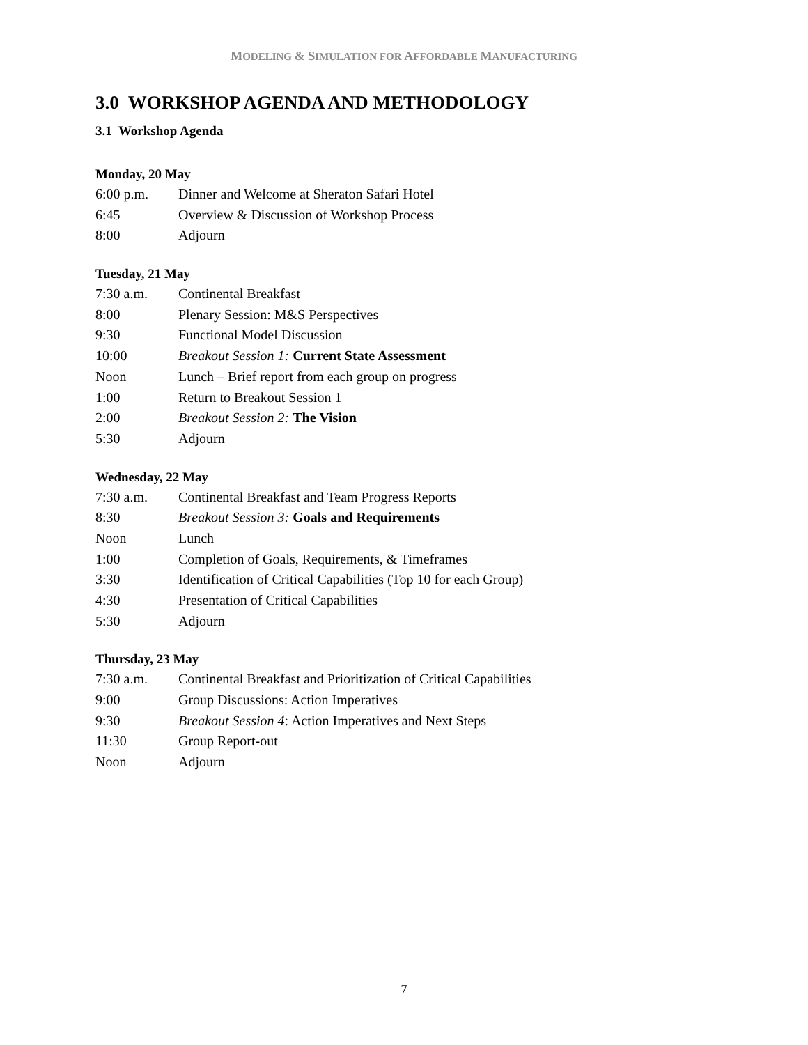MODELING & SIMULATION FOR AFFORDABLE MANUFACTURING
3.0 WORKSHOP AGENDA AND METHODOLOGY
3.1 Workshop Agenda
Monday, 20 May
| 6:00 p.m. | Dinner and Welcome at Sheraton Safari Hotel |
| 6:45 | Overview & Discussion of Workshop Process |
| 8:00 | Adjourn |
Tuesday, 21 May
| 7:30 a.m. | Continental Breakfast |
| 8:00 | Plenary Session: M&S Perspectives |
| 9:30 | Functional Model Discussion |
| 10:00 | Breakout Session 1: Current State Assessment |
| Noon | Lunch – Brief report from each group on progress |
| 1:00 | Return to Breakout Session 1 |
| 2:00 | Breakout Session 2: The Vision |
| 5:30 | Adjourn |
Wednesday, 22 May
| 7:30 a.m. | Continental Breakfast and Team Progress Reports |
| 8:30 | Breakout Session 3: Goals and Requirements |
| Noon | Lunch |
| 1:00 | Completion of Goals, Requirements, & Timeframes |
| 3:30 | Identification of Critical Capabilities (Top 10 for each Group) |
| 4:30 | Presentation of Critical Capabilities |
| 5:30 | Adjourn |
Thursday, 23 May
| 7:30 a.m. | Continental Breakfast and Prioritization of Critical Capabilities |
| 9:00 | Group Discussions: Action Imperatives |
| 9:30 | Breakout Session 4 : Action Imperatives and Next Steps |
| 11:30 | Group Report-out |
| Noon | Adjourn |
7